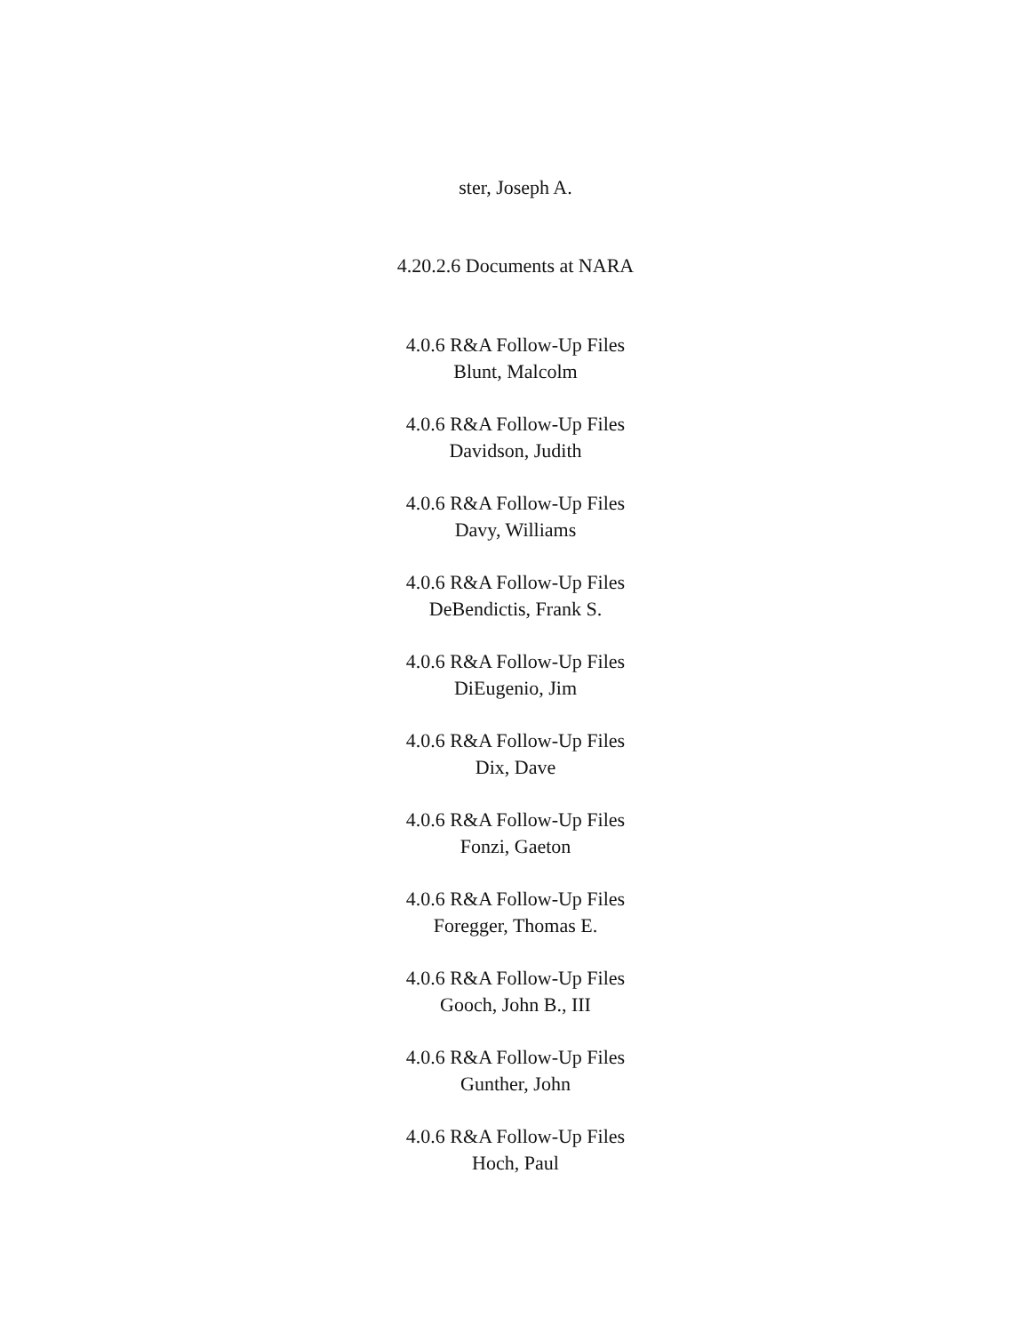ster, Joseph A.
4.20.2.6 Documents at NARA
4.0.6 R&A Follow-Up Files
Blunt, Malcolm
4.0.6 R&A Follow-Up Files
Davidson, Judith
4.0.6 R&A Follow-Up Files
Davy, Williams
4.0.6 R&A Follow-Up Files
DeBendictis, Frank S.
4.0.6 R&A Follow-Up Files
DiEugenio, Jim
4.0.6 R&A Follow-Up Files
Dix, Dave
4.0.6 R&A Follow-Up Files
Fonzi, Gaeton
4.0.6 R&A Follow-Up Files
Foregger, Thomas E.
4.0.6 R&A Follow-Up Files
Gooch, John B., III
4.0.6 R&A Follow-Up Files
Gunther, John
4.0.6 R&A Follow-Up Files
Hoch, Paul